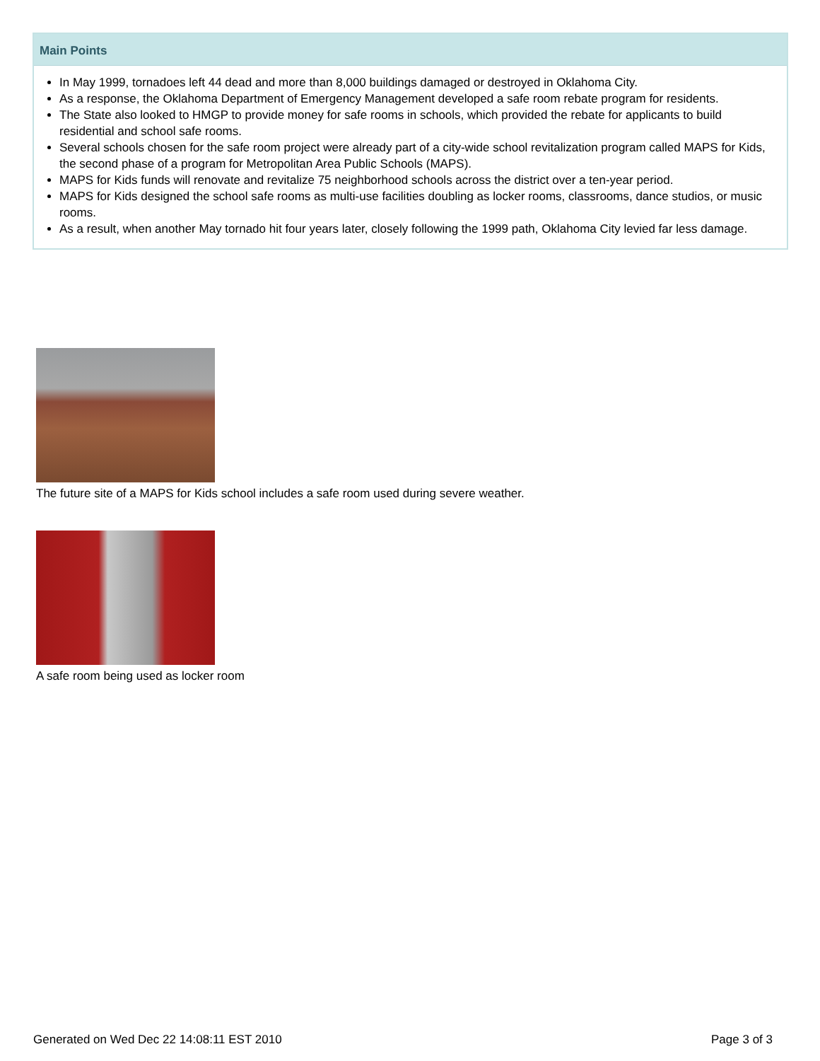Main Points
In May 1999, tornadoes left 44 dead and more than 8,000 buildings damaged or destroyed in Oklahoma City.
As a response, the Oklahoma Department of Emergency Management developed a safe room rebate program for residents.
The State also looked to HMGP to provide money for safe rooms in schools, which provided the rebate for applicants to build residential and school safe rooms.
Several schools chosen for the safe room project were already part of a city-wide school revitalization program called MAPS for Kids, the second phase of a program for Metropolitan Area Public Schools (MAPS).
MAPS for Kids funds will renovate and revitalize 75 neighborhood schools across the district over a ten-year period.
MAPS for Kids designed the school safe rooms as multi-use facilities doubling as locker rooms, classrooms, dance studios, or music rooms.
As a result, when another May tornado hit four years later, closely following the 1999 path, Oklahoma City levied far less damage.
The future site of a MAPS for Kids school includes a safe room used during severe weather.
A safe room being used as locker room
Generated on Wed Dec 22 14:08:11 EST 2010 Page 3 of 3